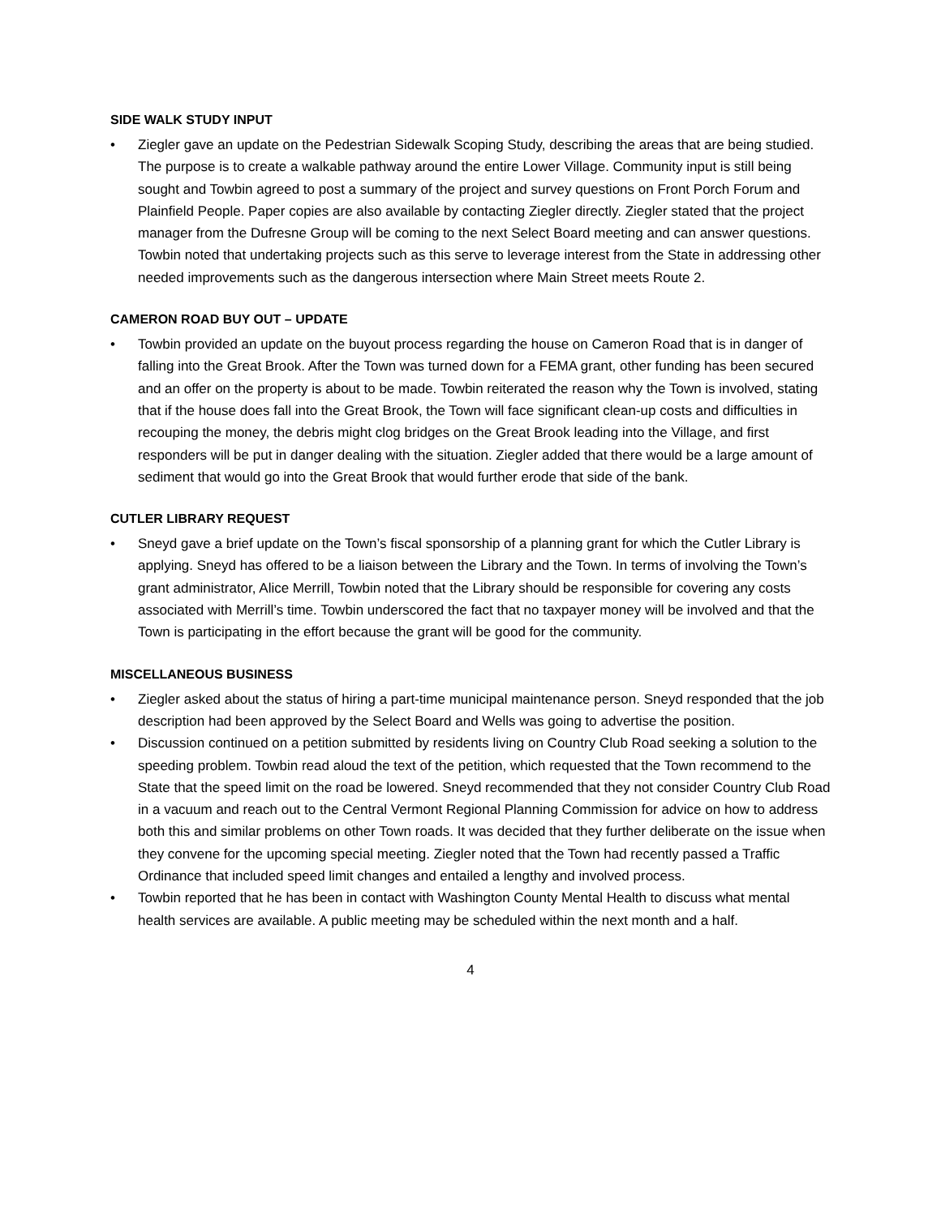SIDE WALK STUDY INPUT
• Ziegler gave an update on the Pedestrian Sidewalk Scoping Study, describing the areas that are being studied. The purpose is to create a walkable pathway around the entire Lower Village. Community input is still being sought and Towbin agreed to post a summary of the project and survey questions on Front Porch Forum and Plainfield People. Paper copies are also available by contacting Ziegler directly. Ziegler stated that the project manager from the Dufresne Group will be coming to the next Select Board meeting and can answer questions. Towbin noted that undertaking projects such as this serve to leverage interest from the State in addressing other needed improvements such as the dangerous intersection where Main Street meets Route 2.
CAMERON ROAD BUY OUT – UPDATE
• Towbin provided an update on the buyout process regarding the house on Cameron Road that is in danger of falling into the Great Brook. After the Town was turned down for a FEMA grant, other funding has been secured and an offer on the property is about to be made. Towbin reiterated the reason why the Town is involved, stating that if the house does fall into the Great Brook, the Town will face significant clean-up costs and difficulties in recouping the money, the debris might clog bridges on the Great Brook leading into the Village, and first responders will be put in danger dealing with the situation. Ziegler added that there would be a large amount of sediment that would go into the Great Brook that would further erode that side of the bank.
CUTLER LIBRARY REQUEST
• Sneyd gave a brief update on the Town’s fiscal sponsorship of a planning grant for which the Cutler Library is applying. Sneyd has offered to be a liaison between the Library and the Town. In terms of involving the Town’s grant administrator, Alice Merrill, Towbin noted that the Library should be responsible for covering any costs associated with Merrill’s time. Towbin underscored the fact that no taxpayer money will be involved and that the Town is participating in the effort because the grant will be good for the community.
MISCELLANEOUS BUSINESS
• Ziegler asked about the status of hiring a part-time municipal maintenance person. Sneyd responded that the job description had been approved by the Select Board and Wells was going to advertise the position.
• Discussion continued on a petition submitted by residents living on Country Club Road seeking a solution to the speeding problem. Towbin read aloud the text of the petition, which requested that the Town recommend to the State that the speed limit on the road be lowered. Sneyd recommended that they not consider Country Club Road in a vacuum and reach out to the Central Vermont Regional Planning Commission for advice on how to address both this and similar problems on other Town roads. It was decided that they further deliberate on the issue when they convene for the upcoming special meeting. Ziegler noted that the Town had recently passed a Traffic Ordinance that included speed limit changes and entailed a lengthy and involved process.
• Towbin reported that he has been in contact with Washington County Mental Health to discuss what mental health services are available. A public meeting may be scheduled within the next month and a half.
4